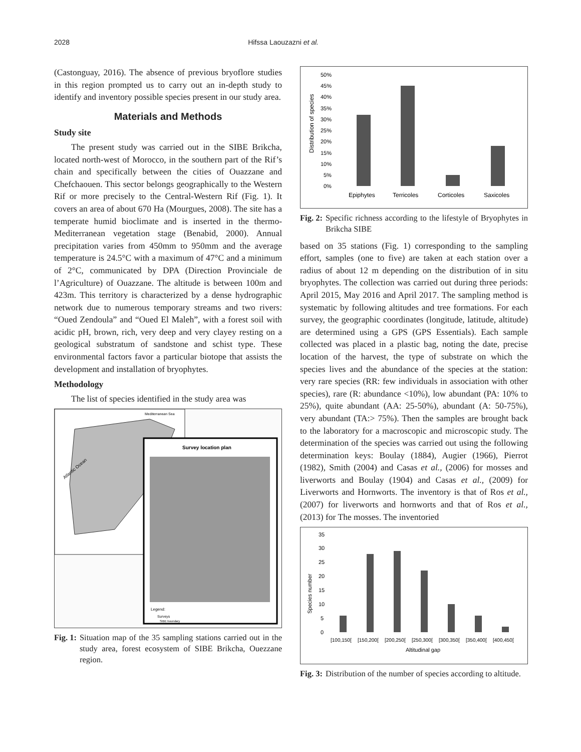2028 Hifssa Laouzazni et al.
(Castonguay, 2016). The absence of previous bryoflore studies in this region prompted us to carry out an in-depth study to identify and inventory possible species present in our study area.
Materials and Methods
Study site
The present study was carried out in the SIBE Brikcha, located north-west of Morocco, in the southern part of the Rif’s chain and specifically between the cities of Ouazzane and Chefchaouen. This sector belongs geographically to the Western Rif or more precisely to the Central-Western Rif (Fig. 1). It covers an area of about 670 Ha (Mourgues, 2008). The site has a temperate humid bioclimate and is inserted in the thermo-Mediterranean vegetation stage (Benabid, 2000). Annual precipitation varies from 450mm to 950mm and the average temperature is 24.5°C with a maximum of 47°C and a minimum of 2°C, communicated by DPA (Direction Provinciale de l’Agriculture) of Ouazzane. The altitude is between 100m and 423m. This territory is characterized by a dense hydrographic network due to numerous temporary streams and two rivers: “Oued Zendoula” and “Oued El Maleh”, with a forest soil with acidic pH, brown, rich, very deep and very clayey resting on a geological substratum of sandstone and schist type. These environmental factors favor a particular biotope that assists the development and installation of bryophytes.
Methodology
The list of species identified in the study area was
Mediterranean Sea
Atlantic Ocean
Survey location plan
Legend:
Surveys
SIBE boundary
Fig. 1: Situation map of the 35 sampling stations carried out in the study area, forest ecosystem of SIBE Brikcha, Ouezzane region.
Distribution of species
50%
45%
40%
35%
30%
25%
20%
15%
10%
5%
0%
Epiphytes
Terricoles
Corticoles
Saxicoles
Fig. 2: Specific richness according to the lifestyle of Bryophytes in Brikcha SIBE
based on 35 stations (Fig. 1) corresponding to the sampling effort, samples (one to five) are taken at each station over a radius of about 12 m depending on the distribution of in situ bryophytes. The collection was carried out during three periods: April 2015, May 2016 and April 2017. The sampling method is systematic by following altitudes and tree formations. For each survey, the geographic coordinates (longitude, latitude, altitude) are determined using a GPS (GPS Essentials). Each sample collected was placed in a plastic bag, noting the date, precise location of the harvest, the type of substrate on which the species lives and the abundance of the species at the station: very rare species (RR: few individuals in association with other species), rare (R: abundance <10%), low abundant (PA: 10% to 25%), quite abundant (AA: 25-50%), abundant (A: 50-75%), very abundant (TA:> 75%). Then the samples are brought back to the laboratory for a macroscopic and microscopic study. The determination of the species was carried out using the following determination keys: Boulay (1884), Augier (1966), Pierrot (1982), Smith (2004) and Casas et al., (2006) for mosses and liverworts and Boulay (1904) and Casas et al., (2009) for Liverworts and Hornworts. The inventory is that of Ros et al., (2007) for liverworts and hornworts and that of Ros et al., (2013) for The mosses. The inventoried
Species number
35
30
25
20
15
10
5
0
[100,150[
[150,200[
[200,250[
[250,300[
[300,350[
[350,400[
[400,450[
Altitudinal gap
Fig. 3: Distribution of the number of species according to altitude.